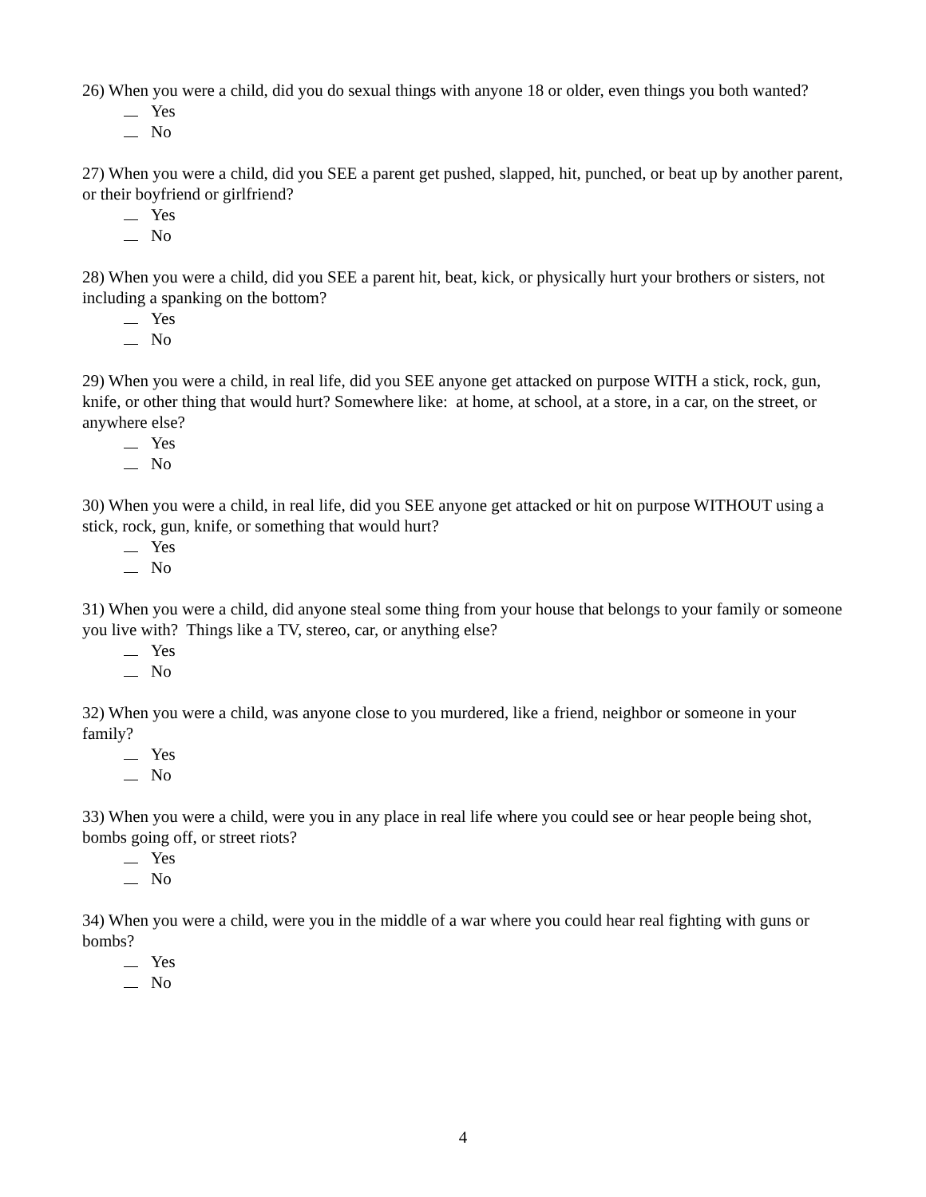26) When you were a child, did you do sexual things with anyone 18 or older, even things you both wanted?
Yes
No
27) When you were a child, did you SEE a parent get pushed, slapped, hit, punched, or beat up by another parent, or their boyfriend or girlfriend?
Yes
No
28) When you were a child, did you SEE a parent hit, beat, kick, or physically hurt your brothers or sisters, not including a spanking on the bottom?
Yes
No
29) When you were a child, in real life, did you SEE anyone get attacked on purpose WITH a stick, rock, gun, knife, or other thing that would hurt? Somewhere like: at home, at school, at a store, in a car, on the street, or anywhere else?
Yes
No
30) When you were a child, in real life, did you SEE anyone get attacked or hit on purpose WITHOUT using a stick, rock, gun, knife, or something that would hurt?
Yes
No
31) When you were a child, did anyone steal some thing from your house that belongs to your family or someone you live with? Things like a TV, stereo, car, or anything else?
Yes
No
32) When you were a child, was anyone close to you murdered, like a friend, neighbor or someone in your family?
Yes
No
33) When you were a child, were you in any place in real life where you could see or hear people being shot, bombs going off, or street riots?
Yes
No
34) When you were a child, were you in the middle of a war where you could hear real fighting with guns or bombs?
Yes
No
4